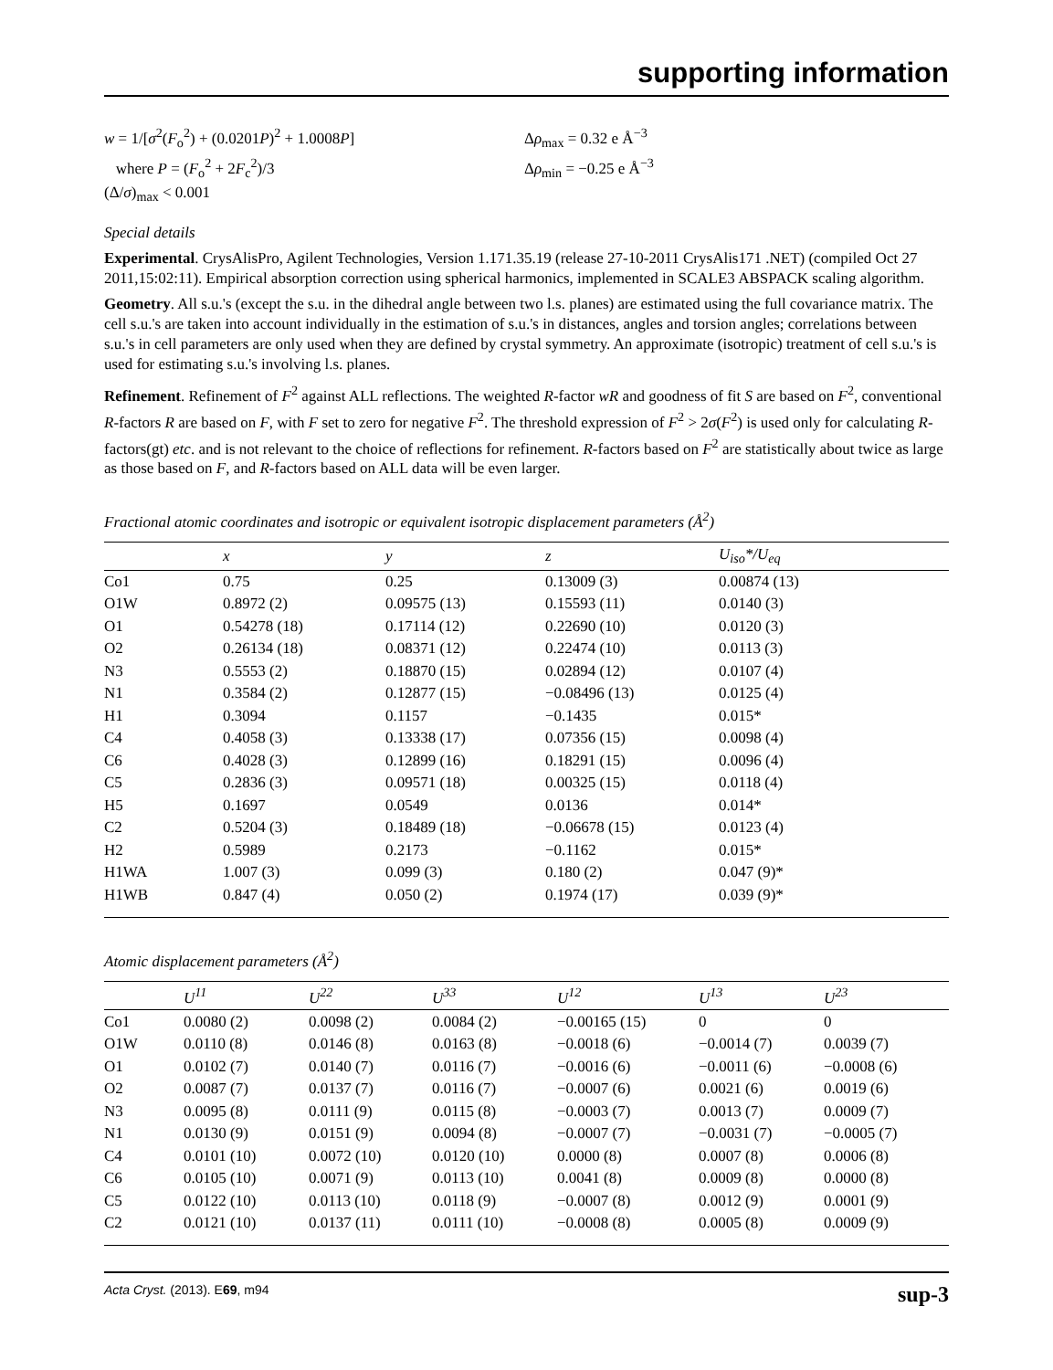supporting information
w = 1/[σ<sup>2</sup>(F<sub>o</sub><sup>2</sup>) + (0.0201P)<sup>2</sup> + 1.0008P]
where P = (F<sub>o</sub><sup>2</sup> + 2F<sub>c</sub><sup>2</sup>)/3
(Δ/σ)<sub>max</sub> < 0.001
Δρ<sub>max</sub> = 0.32 e Å<sup>−3</sup>
Δρ<sub>min</sub> = −0.25 e Å<sup>−3</sup>
Special details
Experimental. CrysAlisPro, Agilent Technologies, Version 1.171.35.19 (release 27-10-2011 CrysAlis171 .NET) (compiled Oct 27 2011,15:02:11). Empirical absorption correction using spherical harmonics, implemented in SCALE3 ABSPACK scaling algorithm.
Geometry. All s.u.'s (except the s.u. in the dihedral angle between two l.s. planes) are estimated using the full covariance matrix. The cell s.u.'s are taken into account individually in the estimation of s.u.'s in distances, angles and torsion angles; correlations between s.u.'s in cell parameters are only used when they are defined by crystal symmetry. An approximate (isotropic) treatment of cell s.u.'s is used for estimating s.u.'s involving l.s. planes.
Refinement. Refinement of F<sup>2</sup> against ALL reflections. The weighted R-factor wR and goodness of fit S are based on F<sup>2</sup>, conventional R-factors R are based on F, with F set to zero for negative F<sup>2</sup>. The threshold expression of F<sup>2</sup> > 2σ(F<sup>2</sup>) is used only for calculating R-factors(gt) etc. and is not relevant to the choice of reflections for refinement. R-factors based on F<sup>2</sup> are statistically about twice as large as those based on F, and R-factors based on ALL data will be even larger.
Fractional atomic coordinates and isotropic or equivalent isotropic displacement parameters (Å<sup>2</sup>)
| | x | y | z | U<sub>iso</sub>*/ U<sub>eq</sub> |
| --- | --- | --- | --- | --- |
| Co1 | 0.75 | 0.25 | 0.13009 (3) | 0.00874 (13) |
| O1W | 0.8972 (2) | 0.09575 (13) | 0.15593 (11) | 0.0140 (3) |
| O1 | 0.54278 (18) | 0.17114 (12) | 0.22690 (10) | 0.0120 (3) |
| O2 | 0.26134 (18) | 0.08371 (12) | 0.22474 (10) | 0.0113 (3) |
| N3 | 0.5553 (2) | 0.18870 (15) | 0.02894 (12) | 0.0107 (4) |
| N1 | 0.3584 (2) | 0.12877 (15) | −0.08496 (13) | 0.0125 (4) |
| H1 | 0.3094 | 0.1157 | −0.1435 | 0.015* |
| C4 | 0.4058 (3) | 0.13338 (17) | 0.07356 (15) | 0.0098 (4) |
| C6 | 0.4028 (3) | 0.12899 (16) | 0.18291 (15) | 0.0096 (4) |
| C5 | 0.2836 (3) | 0.09571 (18) | 0.00325 (15) | 0.0118 (4) |
| H5 | 0.1697 | 0.0549 | 0.0136 | 0.014* |
| C2 | 0.5204 (3) | 0.18489 (18) | −0.06678 (15) | 0.0123 (4) |
| H2 | 0.5989 | 0.2173 | −0.1162 | 0.015* |
| H1WA | 1.007 (3) | 0.099 (3) | 0.180 (2) | 0.047 (9)* |
| H1WB | 0.847 (4) | 0.050 (2) | 0.1974 (17) | 0.039 (9)* |
Atomic displacement parameters (Å<sup>2</sup>)
| | U<sup>11</sup> | U<sup>22</sup> | U<sup>33</sup> | U<sup>12</sup> | U<sup>13</sup> | U<sup>23</sup> |
| --- | --- | --- | --- | --- | --- | --- |
| Co1 | 0.0080 (2) | 0.0098 (2) | 0.0084 (2) | −0.00165 (15) | 0 | 0 |
| O1W | 0.0110 (8) | 0.0146 (8) | 0.0163 (8) | −0.0018 (6) | −0.0014 (7) | 0.0039 (7) |
| O1 | 0.0102 (7) | 0.0140 (7) | 0.0116 (7) | −0.0016 (6) | −0.0011 (6) | −0.0008 (6) |
| O2 | 0.0087 (7) | 0.0137 (7) | 0.0116 (7) | −0.0007 (6) | 0.0021 (6) | 0.0019 (6) |
| N3 | 0.0095 (8) | 0.0111 (9) | 0.0115 (8) | −0.0003 (7) | 0.0013 (7) | 0.0009 (7) |
| N1 | 0.0130 (9) | 0.0151 (9) | 0.0094 (8) | −0.0007 (7) | −0.0031 (7) | −0.0005 (7) |
| C4 | 0.0101 (10) | 0.0072 (10) | 0.0120 (10) | 0.0000 (8) | 0.0007 (8) | 0.0006 (8) |
| C6 | 0.0105 (10) | 0.0071 (9) | 0.0113 (10) | 0.0041 (8) | 0.0009 (8) | 0.0000 (8) |
| C5 | 0.0122 (10) | 0.0113 (10) | 0.0118 (9) | −0.0007 (8) | 0.0012 (9) | 0.0001 (9) |
| C2 | 0.0121 (10) | 0.0137 (11) | 0.0111 (10) | −0.0008 (8) | 0.0005 (8) | 0.0009 (9) |
Acta Cryst. (2013). E69, m94 sup-3